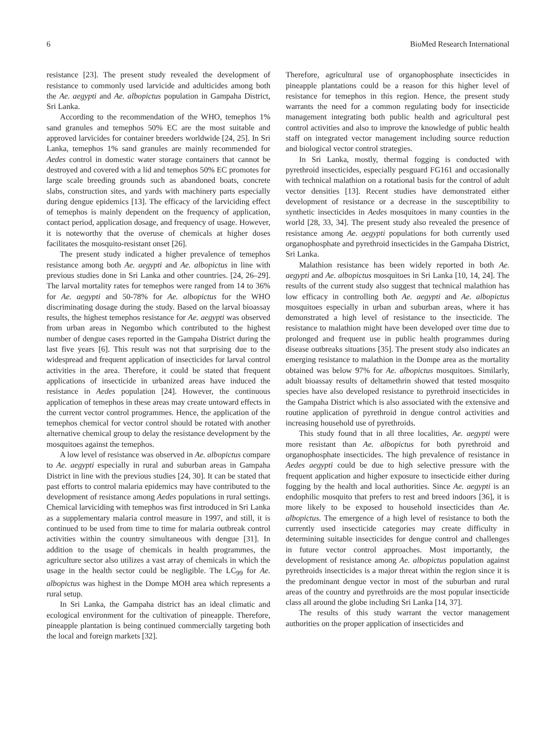6 BioMed Research International
resistance [23]. The present study revealed the development of resistance to commonly used larvicide and adulticides among both the Ae. aegypti and Ae. albopictus population in Gampaha District, Sri Lanka.
According to the recommendation of the WHO, temephos 1% sand granules and temephos 50% EC are the most suitable and approved larvicides for container breeders worldwide [24, 25]. In Sri Lanka, temephos 1% sand granules are mainly recommended for Aedes control in domestic water storage containers that cannot be destroyed and covered with a lid and temephos 50% EC promotes for large scale breeding grounds such as abandoned boats, concrete slabs, construction sites, and yards with machinery parts especially during dengue epidemics [13]. The efficacy of the larviciding effect of temephos is mainly dependent on the frequency of application, contact period, application dosage, and frequency of usage. However, it is noteworthy that the overuse of chemicals at higher doses facilitates the mosquito-resistant onset [26].
The present study indicated a higher prevalence of temephos resistance among both Ae. aegypti and Ae. albopictus in line with previous studies done in Sri Lanka and other countries. [24, 26–29]. The larval mortality rates for temephos were ranged from 14 to 36% for Ae. aegypti and 50-78% for Ae. albopictus for the WHO discriminating dosage during the study. Based on the larval bioassay results, the highest temephos resistance for Ae. aegypti was observed from urban areas in Negombo which contributed to the highest number of dengue cases reported in the Gampaha District during the last five years [6]. This result was not that surprising due to the widespread and frequent application of insecticides for larval control activities in the area. Therefore, it could be stated that frequent applications of insecticide in urbanized areas have induced the resistance in Aedes population [24]. However, the continuous application of temephos in these areas may create untoward effects in the current vector control programmes. Hence, the application of the temephos chemical for vector control should be rotated with another alternative chemical group to delay the resistance development by the mosquitoes against the temephos.
A low level of resistance was observed in Ae. albopictus compare to Ae. aegypti especially in rural and suburban areas in Gampaha District in line with the previous studies [24, 30]. It can be stated that past efforts to control malaria epidemics may have contributed to the development of resistance among Aedes populations in rural settings. Chemical larviciding with temephos was first introduced in Sri Lanka as a supplementary malaria control measure in 1997, and still, it is continued to be used from time to time for malaria outbreak control activities within the country simultaneous with dengue [31]. In addition to the usage of chemicals in health programmes, the agriculture sector also utilizes a vast array of chemicals in which the usage in the health sector could be negligible. The LC<sub>99</sub> for Ae. albopictus was highest in the Dompe MOH area which represents a rural setup.
In Sri Lanka, the Gampaha district has an ideal climatic and ecological environment for the cultivation of pineapple. Therefore, pineapple plantation is being continued commercially targeting both the local and foreign markets [32].
Therefore, agricultural use of organophosphate insecticides in pineapple plantations could be a reason for this higher level of resistance for temephos in this region. Hence, the present study warrants the need for a common regulating body for insecticide management integrating both public health and agricultural pest control activities and also to improve the knowledge of public health staff on integrated vector management including source reduction and biological vector control strategies.
In Sri Lanka, mostly, thermal fogging is conducted with pyrethroid insecticides, especially pesguard FG161 and occasionally with technical malathion on a rotational basis for the control of adult vector densities [13]. Recent studies have demonstrated either development of resistance or a decrease in the susceptibility to synthetic insecticides in Aedes mosquitoes in many counties in the world [28, 33, 34]. The present study also revealed the presence of resistance among Ae. aegypti populations for both currently used organophosphate and pyrethroid insecticides in the Gampaha District, Sri Lanka.
Malathion resistance has been widely reported in both Ae. aegypti and Ae. albopictus mosquitoes in Sri Lanka [10, 14, 24]. The results of the current study also suggest that technical malathion has low efficacy in controlling both Ae. aegypti and Ae. albopictus mosquitoes especially in urban and suburban areas, where it has demonstrated a high level of resistance to the insecticide. The resistance to malathion might have been developed over time due to prolonged and frequent use in public health programmes during disease outbreaks situations [35]. The present study also indicates an emerging resistance to malathion in the Dompe area as the mortality obtained was below 97% for Ae. albopictus mosquitoes. Similarly, adult bioassay results of deltamethrin showed that tested mosquito species have also developed resistance to pyrethroid insecticides in the Gampaha District which is also associated with the extensive and routine application of pyrethroid in dengue control activities and increasing household use of pyrethroids.
This study found that in all three localities, Ae. aegypti were more resistant than Ae. albopictus for both pyrethroid and organophosphate insecticides. The high prevalence of resistance in Aedes aegypti could be due to high selective pressure with the frequent application and higher exposure to insecticide either during fogging by the health and local authorities. Since Ae. aegypti is an endophilic mosquito that prefers to rest and breed indoors [36], it is more likely to be exposed to household insecticides than Ae. albopictus. The emergence of a high level of resistance to both the currently used insecticide categories may create difficulty in determining suitable insecticides for dengue control and challenges in future vector control approaches. Most importantly, the development of resistance among Ae. albopictus population against pyrethroids insecticides is a major threat within the region since it is the predominant dengue vector in most of the suburban and rural areas of the country and pyrethroids are the most popular insecticide class all around the globe including Sri Lanka [14, 37].
The results of this study warrant the vector management authorities on the proper application of insecticides and